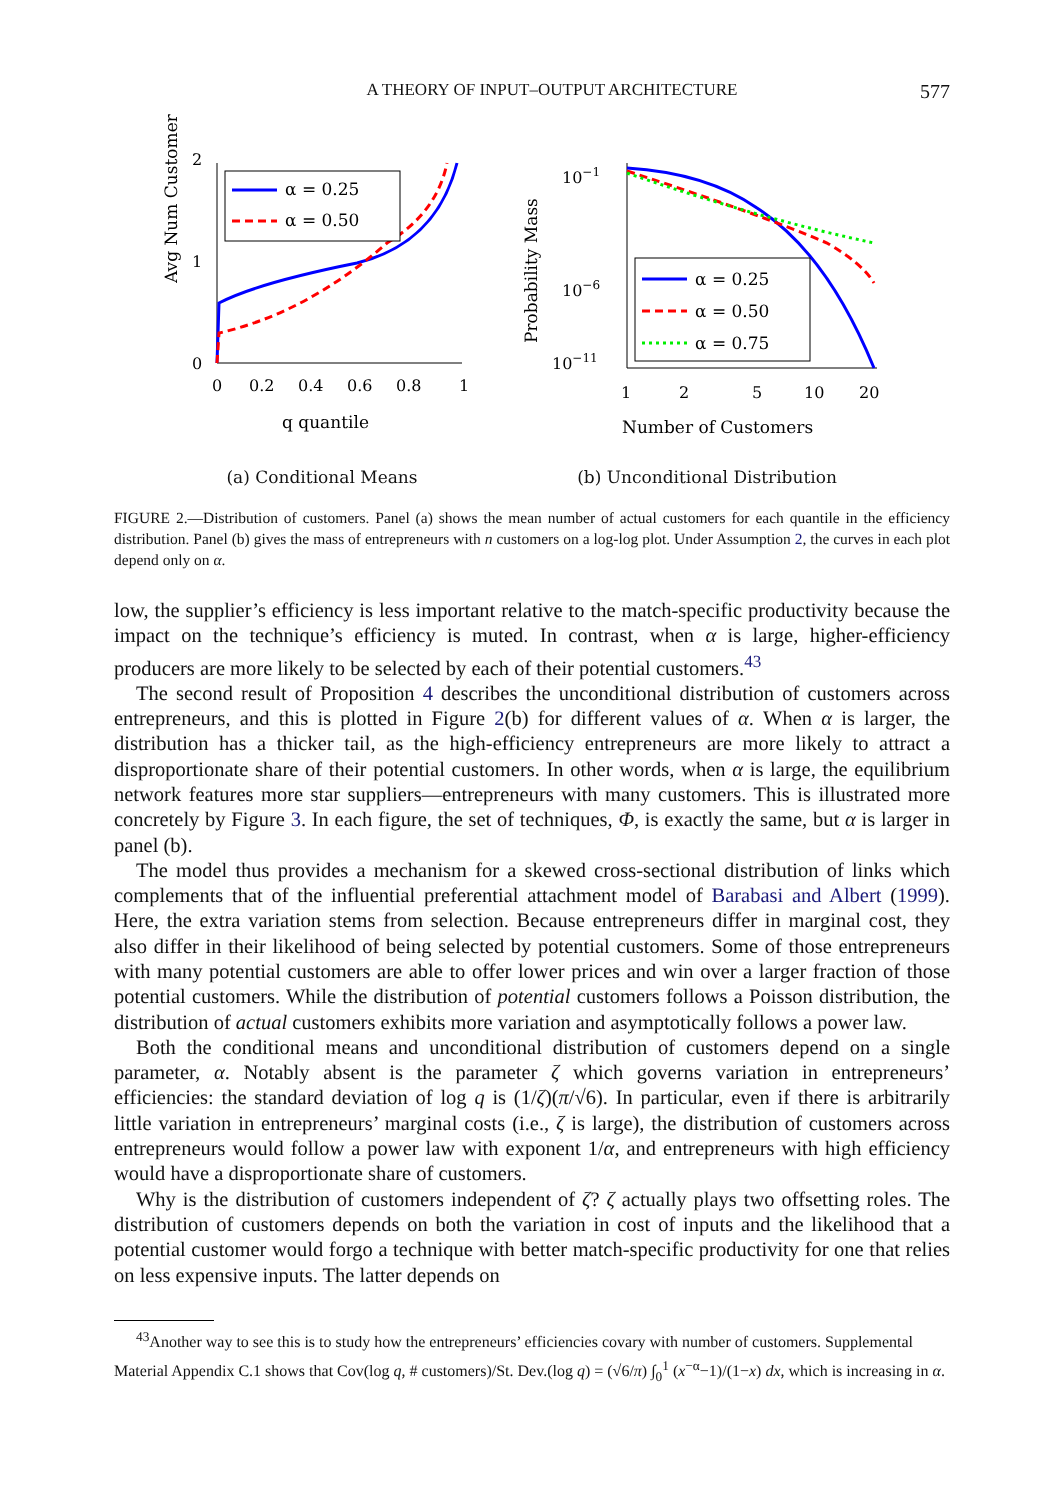A THEORY OF INPUT–OUTPUT ARCHITECTURE 577
Avg Num Customers
0
1
2
0
0.2
0.4
0.6
0.8
1
q quantile
α = 0.25
α = 0.50
(a) Conditional Means
Probability Mass
10−1
10−6
10−11
1
2
5
10
20
Number of Customers
α = 0.25
α = 0.50
α = 0.75
(b) Unconditional Distribution
FIGURE 2.—Distribution of customers. Panel (a) shows the mean number of actual customers for each quantile in the efficiency distribution. Panel (b) gives the mass of entrepreneurs with n customers on a log-log plot. Under Assumption 2, the curves in each plot depend only on α.
low, the supplier’s efficiency is less important relative to the match-specific productivity because the impact on the technique’s efficiency is muted. In contrast, when α is large, higher-efficiency producers are more likely to be selected by each of their potential customers.<sup>43</sup>
The second result of Proposition 4 describes the unconditional distribution of customers across entrepreneurs, and this is plotted in Figure 2(b) for different values of α. When α is larger, the distribution has a thicker tail, as the high-efficiency entrepreneurs are more likely to attract a disproportionate share of their potential customers. In other words, when α is large, the equilibrium network features more star suppliers—entrepreneurs with many customers. This is illustrated more concretely by Figure 3. In each figure, the set of techniques, Φ, is exactly the same, but α is larger in panel (b).
The model thus provides a mechanism for a skewed cross-sectional distribution of links which complements that of the influential preferential attachment model of Barabasi and Albert (1999). Here, the extra variation stems from selection. Because entrepreneurs differ in marginal cost, they also differ in their likelihood of being selected by potential customers. Some of those entrepreneurs with many potential customers are able to offer lower prices and win over a larger fraction of those potential customers. While the distribution of potential customers follows a Poisson distribution, the distribution of actual customers exhibits more variation and asymptotically follows a power law.
Both the conditional means and unconditional distribution of customers depend on a single parameter, α. Notably absent is the parameter ζ which governs variation in entrepreneurs’ efficiencies: the standard deviation of log q is (1/ζ)(π/√6). In particular, even if there is arbitrarily little variation in entrepreneurs’ marginal costs (i.e., ζ is large), the distribution of customers across entrepreneurs would follow a power law with exponent 1/α, and entrepreneurs with high efficiency would have a disproportionate share of customers.
Why is the distribution of customers independent of ζ? ζ actually plays two offsetting roles. The distribution of customers depends on both the variation in cost of inputs and the likelihood that a potential customer would forgo a technique with better match-specific productivity for one that relies on less expensive inputs. The latter depends on
<sup>43</sup> Another way to see this is to study how the entrepreneurs’ efficiencies covary with number of customers. Supplemental Material Appendix C.1 shows that Cov(log q, # customers)/St. Dev.(log q) = (√6/π) ∫<sub>0</sub><sup>1</sup> (x<sup>−α</sup>−1)/(1−x) dx, which is increasing in α.